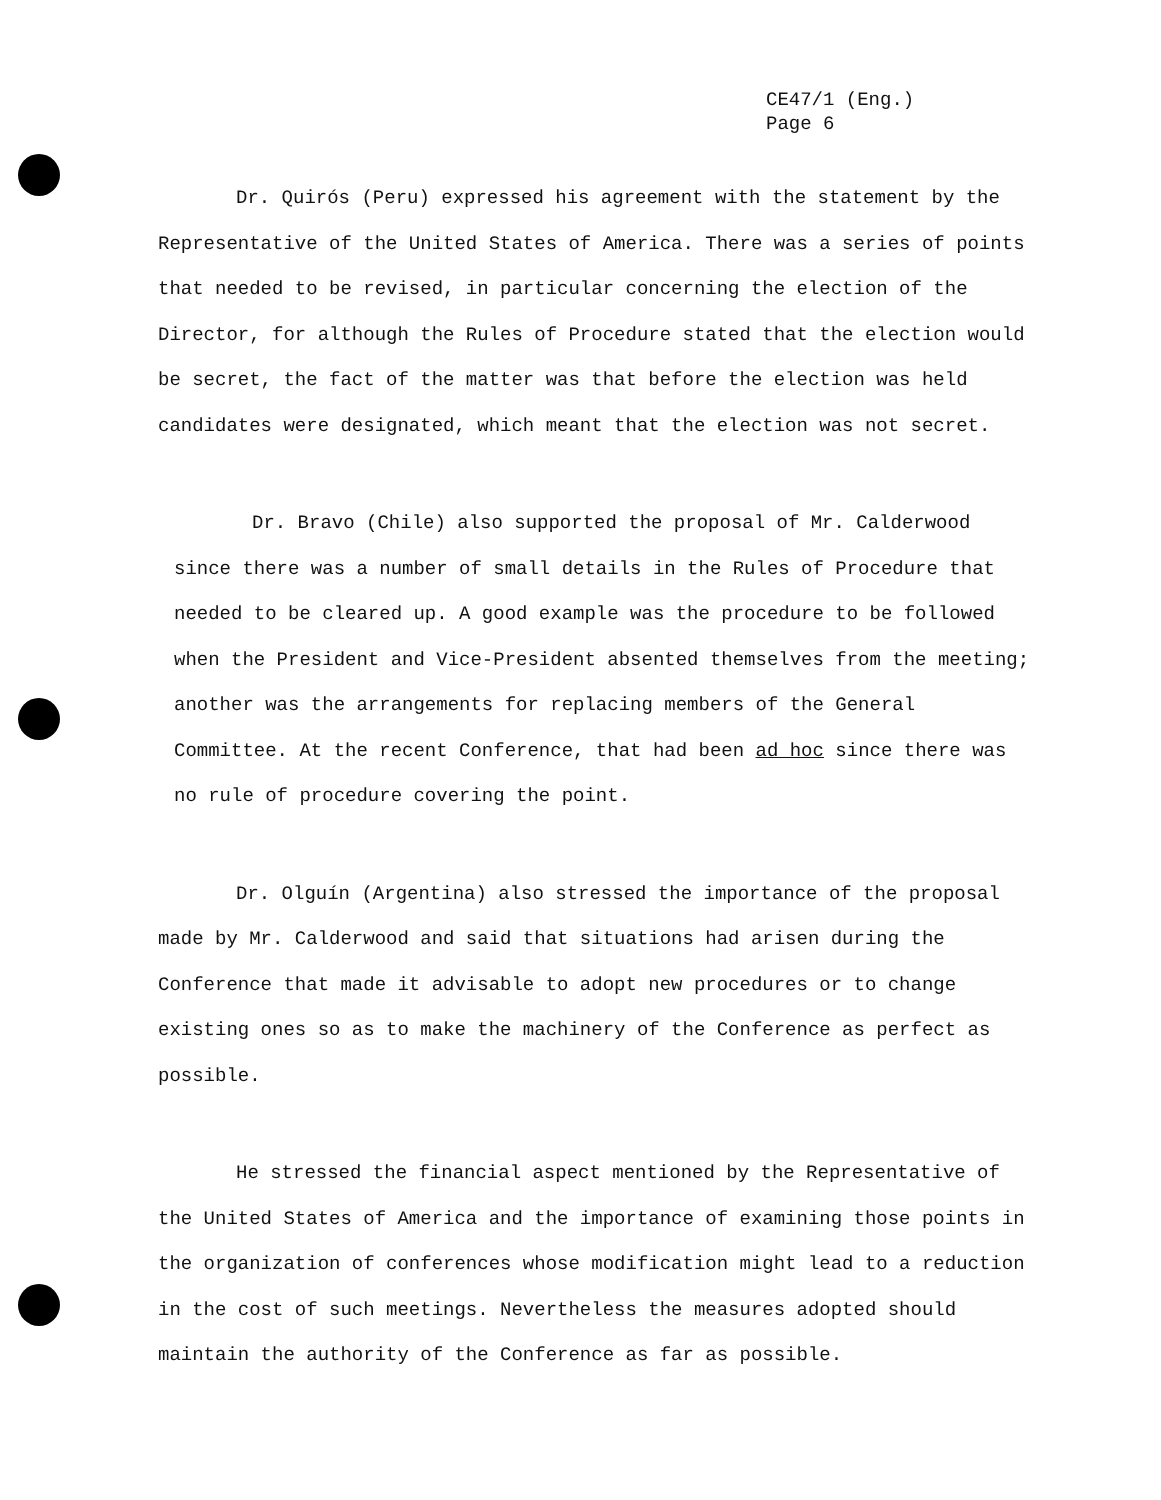CE47/1 (Eng.)
Page 6
Dr. Quirós (Peru) expressed his agreement with the statement by the Representative of the United States of America. There was a series of points that needed to be revised, in particular concerning the election of the Director, for although the Rules of Procedure stated that the election would be secret, the fact of the matter was that before the election was held candidates were designated, which meant that the election was not secret.
Dr. Bravo (Chile) also supported the proposal of Mr. Calderwood since there was a number of small details in the Rules of Procedure that needed to be cleared up. A good example was the procedure to be followed when the President and Vice-President absented themselves from the meeting; another was the arrangements for replacing members of the General Committee. At the recent Conference, that had been ad hoc since there was no rule of procedure covering the point.
Dr. Olguín (Argentina) also stressed the importance of the proposal made by Mr. Calderwood and said that situations had arisen during the Conference that made it advisable to adopt new procedures or to change existing ones so as to make the machinery of the Conference as perfect as possible.
He stressed the financial aspect mentioned by the Representative of the United States of America and the importance of examining those points in the organization of conferences whose modification might lead to a reduction in the cost of such meetings. Nevertheless the measures adopted should maintain the authority of the Conference as far as possible.